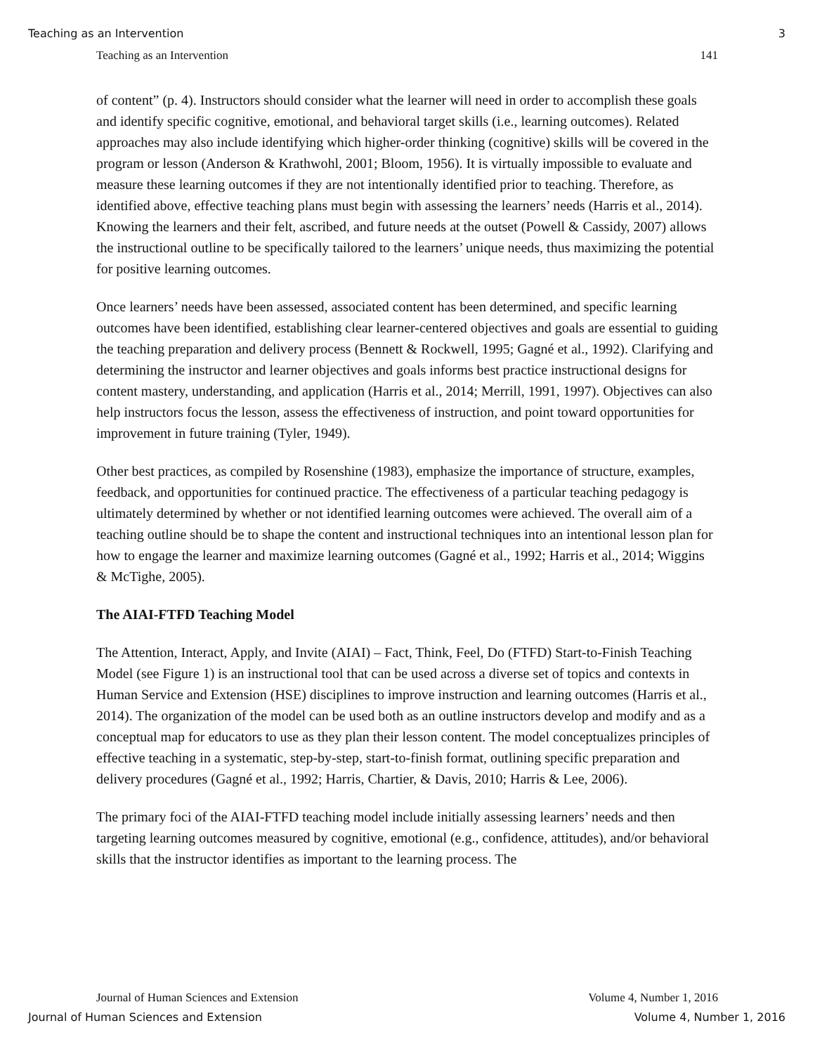Teaching as an Intervention 3
Teaching as an Intervention 141
of content” (p. 4). Instructors should consider what the learner will need in order to accomplish these goals and identify specific cognitive, emotional, and behavioral target skills (i.e., learning outcomes). Related approaches may also include identifying which higher-order thinking (cognitive) skills will be covered in the program or lesson (Anderson & Krathwohl, 2001; Bloom, 1956). It is virtually impossible to evaluate and measure these learning outcomes if they are not intentionally identified prior to teaching. Therefore, as identified above, effective teaching plans must begin with assessing the learners’ needs (Harris et al., 2014). Knowing the learners and their felt, ascribed, and future needs at the outset (Powell & Cassidy, 2007) allows the instructional outline to be specifically tailored to the learners’ unique needs, thus maximizing the potential for positive learning outcomes.
Once learners’ needs have been assessed, associated content has been determined, and specific learning outcomes have been identified, establishing clear learner-centered objectives and goals are essential to guiding the teaching preparation and delivery process (Bennett & Rockwell, 1995; Gagné et al., 1992). Clarifying and determining the instructor and learner objectives and goals informs best practice instructional designs for content mastery, understanding, and application (Harris et al., 2014; Merrill, 1991, 1997). Objectives can also help instructors focus the lesson, assess the effectiveness of instruction, and point toward opportunities for improvement in future training (Tyler, 1949).
Other best practices, as compiled by Rosenshine (1983), emphasize the importance of structure, examples, feedback, and opportunities for continued practice. The effectiveness of a particular teaching pedagogy is ultimately determined by whether or not identified learning outcomes were achieved. The overall aim of a teaching outline should be to shape the content and instructional techniques into an intentional lesson plan for how to engage the learner and maximize learning outcomes (Gagné et al., 1992; Harris et al., 2014; Wiggins & McTighe, 2005).
The AIAI-FTFD Teaching Model
The Attention, Interact, Apply, and Invite (AIAI) – Fact, Think, Feel, Do (FTFD) Start-to-Finish Teaching Model (see Figure 1) is an instructional tool that can be used across a diverse set of topics and contexts in Human Service and Extension (HSE) disciplines to improve instruction and learning outcomes (Harris et al., 2014). The organization of the model can be used both as an outline instructors develop and modify and as a conceptual map for educators to use as they plan their lesson content. The model conceptualizes principles of effective teaching in a systematic, step-by-step, start-to-finish format, outlining specific preparation and delivery procedures (Gagné et al., 1992; Harris, Chartier, & Davis, 2010; Harris & Lee, 2006).
The primary foci of the AIAI-FTFD teaching model include initially assessing learners’ needs and then targeting learning outcomes measured by cognitive, emotional (e.g., confidence, attitudes), and/or behavioral skills that the instructor identifies as important to the learning process. The
Journal of Human Sciences and Extension Volume 4, Number 1, 2016
Journal of Human Sciences and Extension Volume 4, Number 1, 2016